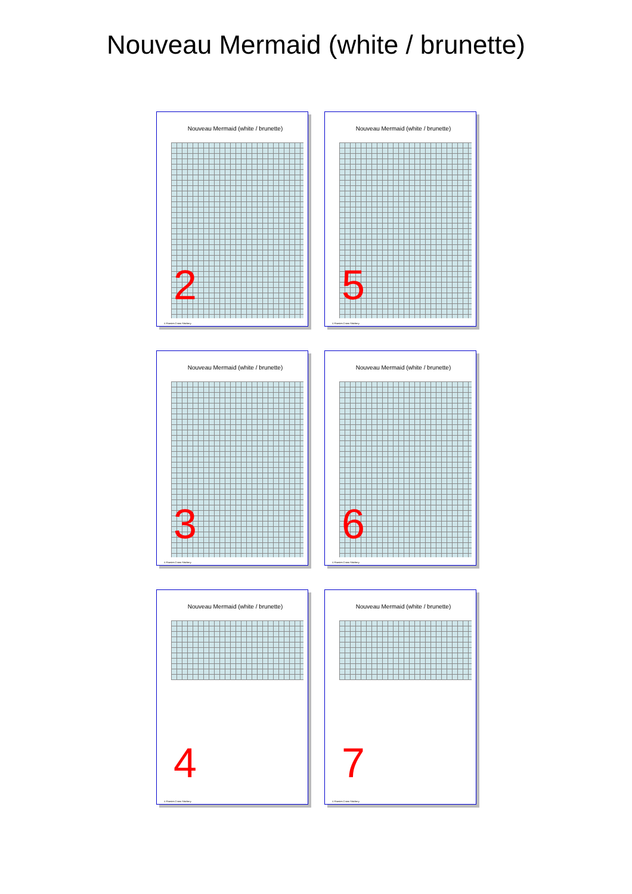Nouveau Mermaid (white / brunette)
Nouveau Mermaid (white / brunette)
2
© Faeries Cross Stitchery
Nouveau Mermaid (white / brunette)
5
© Faeries Cross Stitchery
Nouveau Mermaid (white / brunette)
3
© Faeries Cross Stitchery
Nouveau Mermaid (white / brunette)
6
© Faeries Cross Stitchery
Nouveau Mermaid (white / brunette)
4
© Faeries Cross Stitchery
Nouveau Mermaid (white / brunette)
7
© Faeries Cross Stitchery